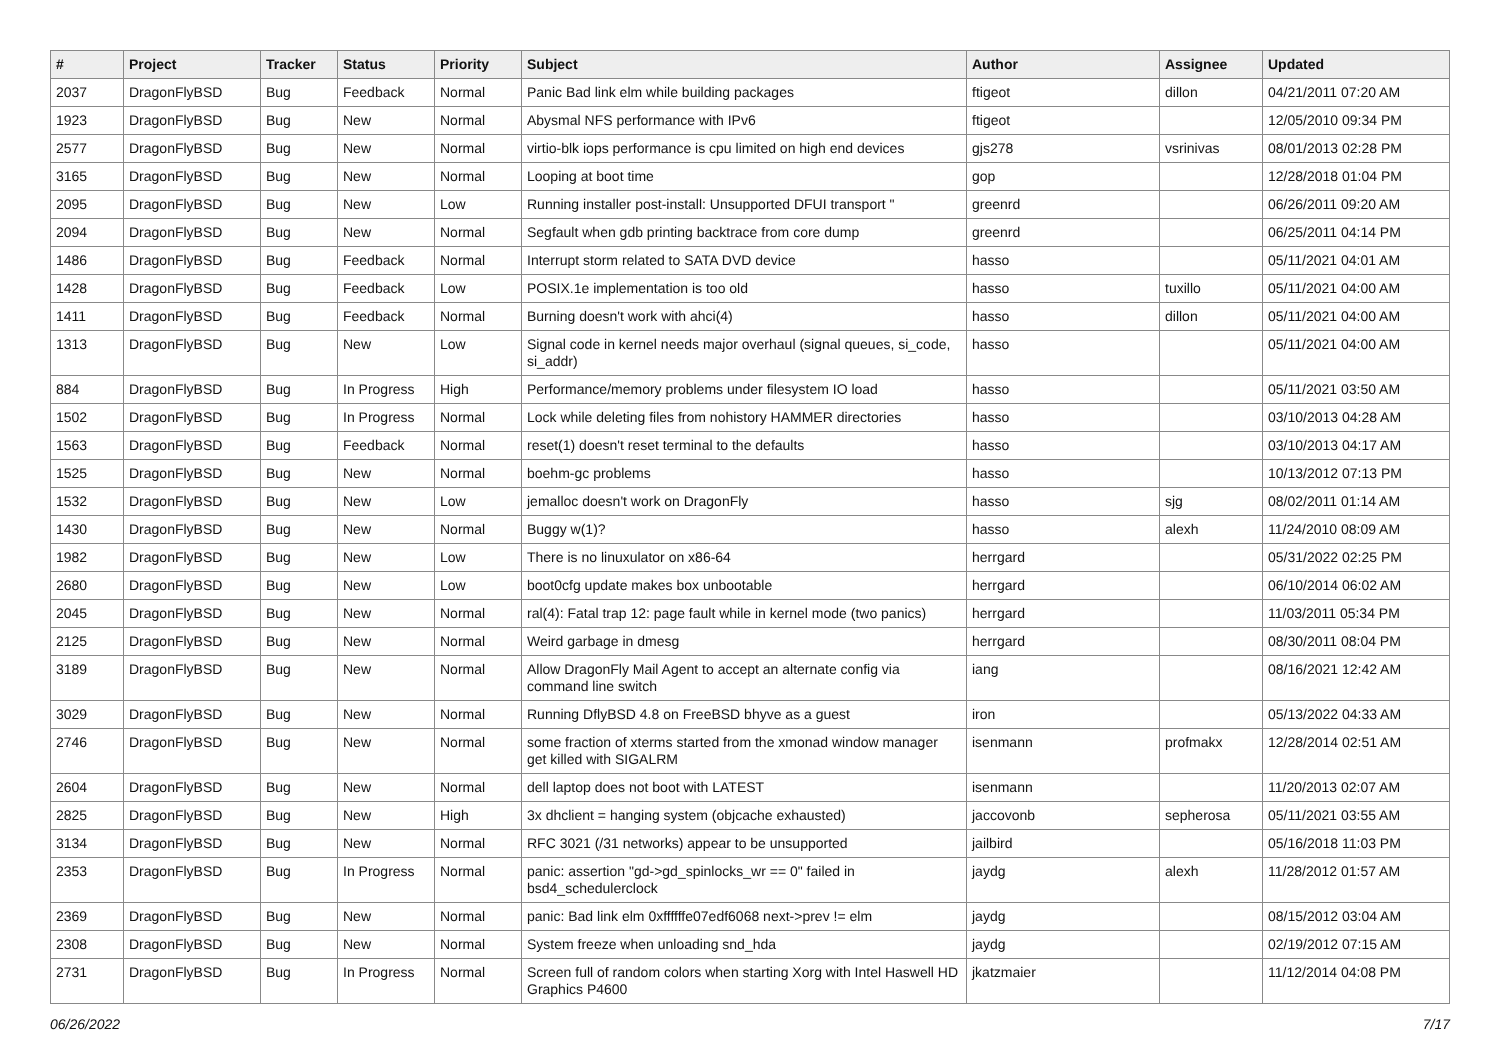| # | Project | Tracker | Status | Priority | Subject | Author | Assignee | Updated |
| --- | --- | --- | --- | --- | --- | --- | --- | --- |
| 2037 | DragonFlyBSD | Bug | Feedback | Normal | Panic Bad link elm while building packages | ftigeot | dillon | 04/21/2011 07:20 AM |
| 1923 | DragonFlyBSD | Bug | New | Normal | Abysmal NFS performance with IPv6 | ftigeot | | 12/05/2010 09:34 PM |
| 2577 | DragonFlyBSD | Bug | New | Normal | virtio-blk iops performance is cpu limited on high end devices | gjs278 | vsrinivas | 08/01/2013 02:28 PM |
| 3165 | DragonFlyBSD | Bug | New | Normal | Looping at boot time | gop | | 12/28/2018 01:04 PM |
| 2095 | DragonFlyBSD | Bug | New | Low | Running installer post-install: Unsupported DFUI transport " | greenrd | | 06/26/2011 09:20 AM |
| 2094 | DragonFlyBSD | Bug | New | Normal | Segfault when gdb printing backtrace from core dump | greenrd | | 06/25/2011 04:14 PM |
| 1486 | DragonFlyBSD | Bug | Feedback | Normal | Interrupt storm related to SATA DVD device | hasso | | 05/11/2021 04:01 AM |
| 1428 | DragonFlyBSD | Bug | Feedback | Low | POSIX.1e implementation is too old | hasso | tuxillo | 05/11/2021 04:00 AM |
| 1411 | DragonFlyBSD | Bug | Feedback | Normal | Burning doesn't work with ahci(4) | hasso | dillon | 05/11/2021 04:00 AM |
| 1313 | DragonFlyBSD | Bug | New | Low | Signal code in kernel needs major overhaul (signal queues, si_code, si_addr) | hasso | | 05/11/2021 04:00 AM |
| 884 | DragonFlyBSD | Bug | In Progress | High | Performance/memory problems under filesystem IO load | hasso | | 05/11/2021 03:50 AM |
| 1502 | DragonFlyBSD | Bug | In Progress | Normal | Lock while deleting files from nohistory HAMMER directories | hasso | | 03/10/2013 04:28 AM |
| 1563 | DragonFlyBSD | Bug | Feedback | Normal | reset(1) doesn't reset terminal to the defaults | hasso | | 03/10/2013 04:17 AM |
| 1525 | DragonFlyBSD | Bug | New | Normal | boehm-gc problems | hasso | | 10/13/2012 07:13 PM |
| 1532 | DragonFlyBSD | Bug | New | Low | jemalloc doesn't work on DragonFly | hasso | sjg | 08/02/2011 01:14 AM |
| 1430 | DragonFlyBSD | Bug | New | Normal | Buggy w(1)? | hasso | alexh | 11/24/2010 08:09 AM |
| 1982 | DragonFlyBSD | Bug | New | Low | There is no linuxulator on x86-64 | herrgard | | 05/31/2022 02:25 PM |
| 2680 | DragonFlyBSD | Bug | New | Low | boot0cfg update makes box unbootable | herrgard | | 06/10/2014 06:02 AM |
| 2045 | DragonFlyBSD | Bug | New | Normal | ral(4): Fatal trap 12: page fault while in kernel mode (two panics) | herrgard | | 11/03/2011 05:34 PM |
| 2125 | DragonFlyBSD | Bug | New | Normal | Weird garbage in dmesg | herrgard | | 08/30/2011 08:04 PM |
| 3189 | DragonFlyBSD | Bug | New | Normal | Allow DragonFly Mail Agent to accept an alternate config via command line switch | iang | | 08/16/2021 12:42 AM |
| 3029 | DragonFlyBSD | Bug | New | Normal | Running DflyBSD 4.8 on FreeBSD bhyve as a guest | iron | | 05/13/2022 04:33 AM |
| 2746 | DragonFlyBSD | Bug | New | Normal | some fraction of xterms started from the xmonad window manager get killed with SIGALRM | isenmann | profmakx | 12/28/2014 02:51 AM |
| 2604 | DragonFlyBSD | Bug | New | Normal | dell laptop does not boot with LATEST | isenmann | | 11/20/2013 02:07 AM |
| 2825 | DragonFlyBSD | Bug | New | High | 3x dhclient = hanging system (objcache exhausted) | jaccovonb | sepherosa | 05/11/2021 03:55 AM |
| 3134 | DragonFlyBSD | Bug | New | Normal | RFC 3021 (/31 networks) appear to be unsupported | jailbird | | 05/16/2018 11:03 PM |
| 2353 | DragonFlyBSD | Bug | In Progress | Normal | panic: assertion "gd->gd_spinlocks_wr == 0" failed in bsd4_schedulerclock | jaydg | alexh | 11/28/2012 01:57 AM |
| 2369 | DragonFlyBSD | Bug | New | Normal | panic: Bad link elm 0xffffffe07edf6068 next->prev != elm | jaydg | | 08/15/2012 03:04 AM |
| 2308 | DragonFlyBSD | Bug | New | Normal | System freeze when unloading snd_hda | jaydg | | 02/19/2012 07:15 AM |
| 2731 | DragonFlyBSD | Bug | In Progress | Normal | Screen full of random colors when starting Xorg with Intel Haswell HD Graphics P4600 | jkatzmaier | | 11/12/2014 04:08 PM |
06/26/2022 7/17